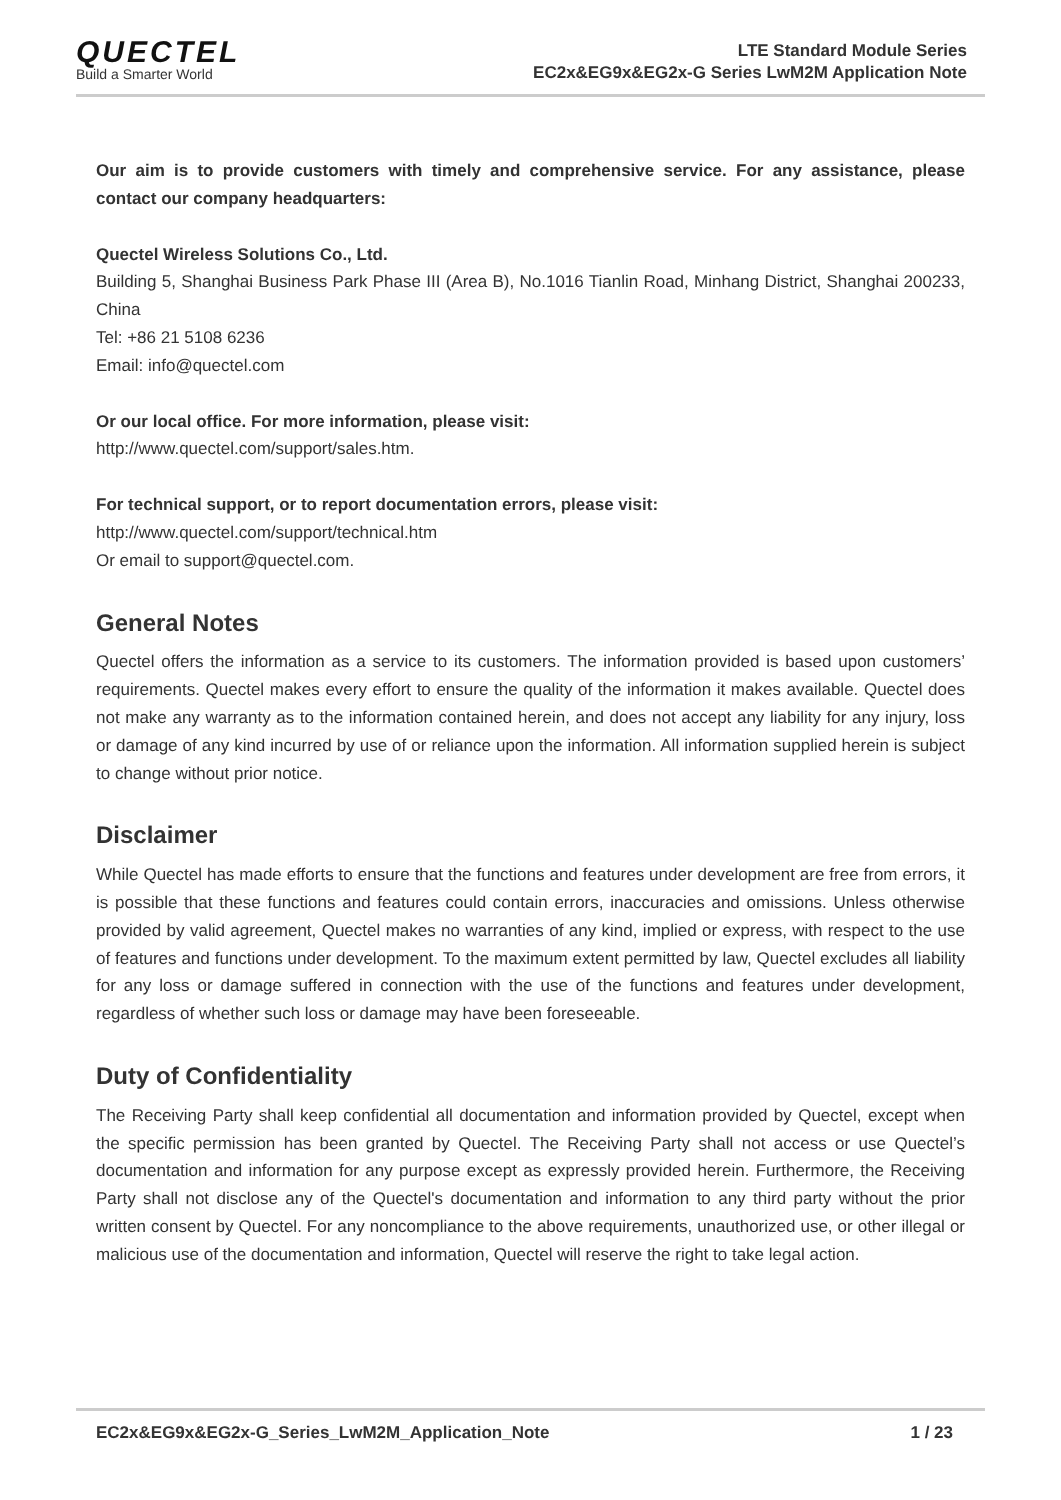QUECTEL
Build a Smarter World
LTE Standard Module Series
EC2x&EG9x&EG2x-G Series LwM2M Application Note
Our aim is to provide customers with timely and comprehensive service. For any assistance, please contact our company headquarters:
Quectel Wireless Solutions Co., Ltd.
Building 5, Shanghai Business Park Phase III (Area B), No.1016 Tianlin Road, Minhang District, Shanghai 200233, China
Tel: +86 21 5108 6236
Email: info@quectel.com
Or our local office. For more information, please visit:
http://www.quectel.com/support/sales.htm.
For technical support, or to report documentation errors, please visit:
http://www.quectel.com/support/technical.htm
Or email to support@quectel.com.
General Notes
Quectel offers the information as a service to its customers. The information provided is based upon customers’ requirements. Quectel makes every effort to ensure the quality of the information it makes available. Quectel does not make any warranty as to the information contained herein, and does not accept any liability for any injury, loss or damage of any kind incurred by use of or reliance upon the information. All information supplied herein is subject to change without prior notice.
Disclaimer
While Quectel has made efforts to ensure that the functions and features under development are free from errors, it is possible that these functions and features could contain errors, inaccuracies and omissions. Unless otherwise provided by valid agreement, Quectel makes no warranties of any kind, implied or express, with respect to the use of features and functions under development. To the maximum extent permitted by law, Quectel excludes all liability for any loss or damage suffered in connection with the use of the functions and features under development, regardless of whether such loss or damage may have been foreseeable.
Duty of Confidentiality
The Receiving Party shall keep confidential all documentation and information provided by Quectel, except when the specific permission has been granted by Quectel. The Receiving Party shall not access or use Quectel’s documentation and information for any purpose except as expressly provided herein. Furthermore, the Receiving Party shall not disclose any of the Quectel's documentation and information to any third party without the prior written consent by Quectel. For any noncompliance to the above requirements, unauthorized use, or other illegal or malicious use of the documentation and information, Quectel will reserve the right to take legal action.
EC2x&EG9x&EG2x-G_Series_LwM2M_Application_Note 1 / 23